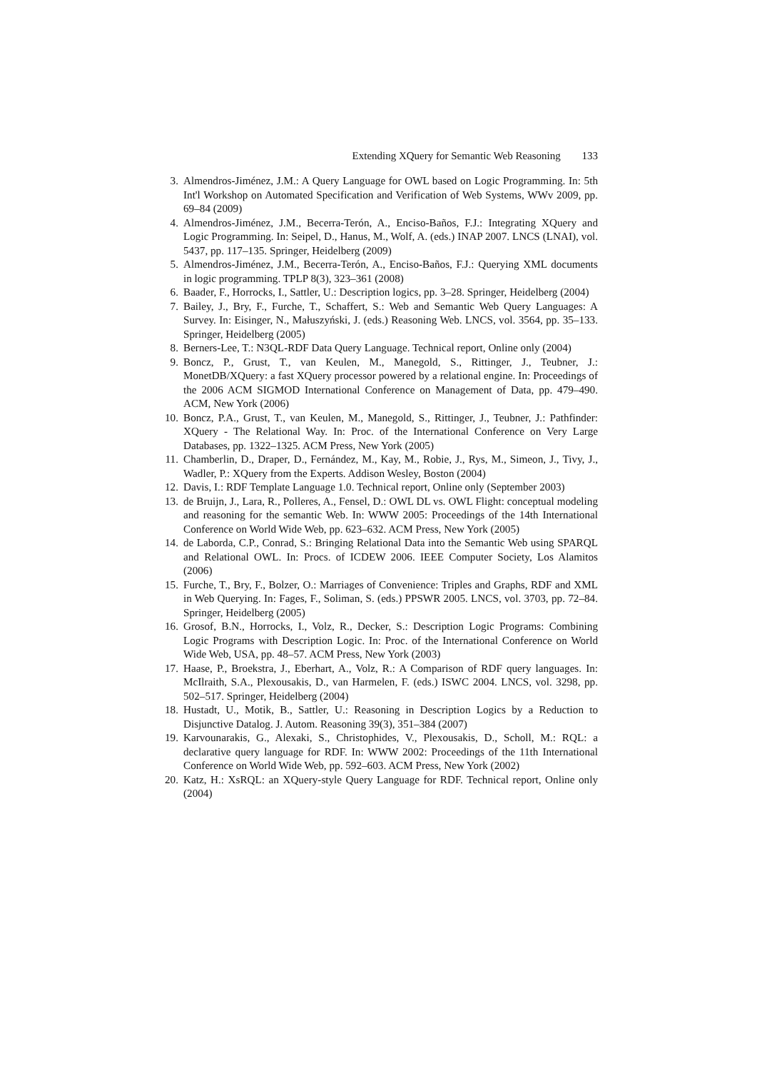Extending XQuery for Semantic Web Reasoning 133
3. Almendros-Jiménez, J.M.: A Query Language for OWL based on Logic Programming. In: 5th Int'l Workshop on Automated Specification and Verification of Web Systems, WWv 2009, pp. 69–84 (2009)
4. Almendros-Jiménez, J.M., Becerra-Terón, A., Enciso-Baños, F.J.: Integrating XQuery and Logic Programming. In: Seipel, D., Hanus, M., Wolf, A. (eds.) INAP 2007. LNCS (LNAI), vol. 5437, pp. 117–135. Springer, Heidelberg (2009)
5. Almendros-Jiménez, J.M., Becerra-Terón, A., Enciso-Baños, F.J.: Querying XML documents in logic programming. TPLP 8(3), 323–361 (2008)
6. Baader, F., Horrocks, I., Sattler, U.: Description logics, pp. 3–28. Springer, Heidelberg (2004)
7. Bailey, J., Bry, F., Furche, T., Schaffert, S.: Web and Semantic Web Query Languages: A Survey. In: Eisinger, N., Małuszyński, J. (eds.) Reasoning Web. LNCS, vol. 3564, pp. 35–133. Springer, Heidelberg (2005)
8. Berners-Lee, T.: N3QL-RDF Data Query Language. Technical report, Online only (2004)
9. Boncz, P., Grust, T., van Keulen, M., Manegold, S., Rittinger, J., Teubner, J.: MonetDB/XQuery: a fast XQuery processor powered by a relational engine. In: Proceedings of the 2006 ACM SIGMOD International Conference on Management of Data, pp. 479–490. ACM, New York (2006)
10.
Boncz, P.A., Grust, T., van Keulen, M., Manegold, S., Rittinger, J., Teubner, J.: Pathfinder: XQuery - The Relational Way. In: Proc. of the International Conference on Very Large Databases, pp. 1322–1325. ACM Press, New York (2005)
11.
Chamberlin, D., Draper, D., Fernández, M., Kay, M., Robie, J., Rys, M., Simeon, J., Tivy, J., Wadler, P.: XQuery from the Experts. Addison Wesley, Boston (2004)
12.
Davis, I.: RDF Template Language 1.0. Technical report, Online only (September 2003)
13.
de Bruijn, J., Lara, R., Polleres, A., Fensel, D.: OWL DL vs. OWL Flight: conceptual modeling and reasoning for the semantic Web. In: WWW 2005: Proceedings of the 14th International Conference on World Wide Web, pp. 623–632. ACM Press, New York (2005)
14.
de Laborda, C.P., Conrad, S.: Bringing Relational Data into the Semantic Web using SPARQL and Relational OWL. In: Procs. of ICDEW 2006. IEEE Computer Society, Los Alamitos (2006)
15.
Furche, T., Bry, F., Bolzer, O.: Marriages of Convenience: Triples and Graphs, RDF and XML in Web Querying. In: Fages, F., Soliman, S. (eds.) PPSWR 2005. LNCS, vol. 3703, pp. 72–84. Springer, Heidelberg (2005)
16.
Grosof, B.N., Horrocks, I., Volz, R., Decker, S.: Description Logic Programs: Combining Logic Programs with Description Logic. In: Proc. of the International Conference on World Wide Web, USA, pp. 48–57. ACM Press, New York (2003)
17.
Haase, P., Broekstra, J., Eberhart, A., Volz, R.: A Comparison of RDF query languages. In: McIlraith, S.A., Plexousakis, D., van Harmelen, F. (eds.) ISWC 2004. LNCS, vol. 3298, pp. 502–517. Springer, Heidelberg (2004)
18.
Hustadt, U., Motik, B., Sattler, U.: Reasoning in Description Logics by a Reduction to Disjunctive Datalog. J. Autom. Reasoning 39(3), 351–384 (2007)
19.
Karvounarakis, G., Alexaki, S., Christophides, V., Plexousakis, D., Scholl, M.: RQL: a declarative query language for RDF. In: WWW 2002: Proceedings of the 11th International Conference on World Wide Web, pp. 592–603. ACM Press, New York (2002)
20.
Katz, H.: XsRQL: an XQuery-style Query Language for RDF. Technical report, Online only (2004)